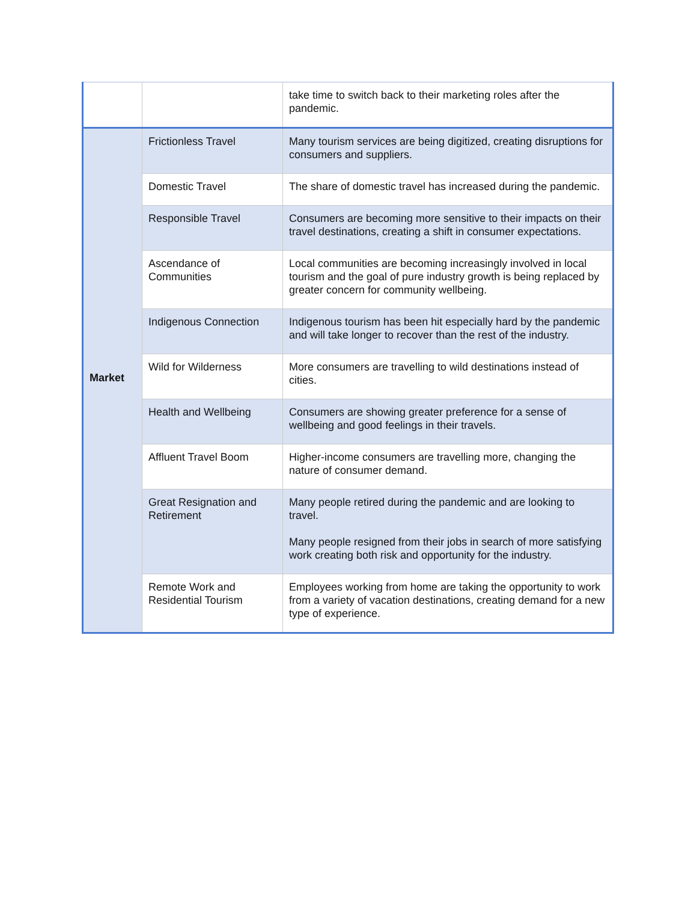| | | take time to switch back to their marketing roles after the pandemic. |
| Market | Frictionless Travel | Many tourism services are being digitized, creating disruptions for consumers and suppliers. |
| | Domestic Travel | The share of domestic travel has increased during the pandemic. |
| | Responsible Travel | Consumers are becoming more sensitive to their impacts on their travel destinations, creating a shift in consumer expectations. |
| | Ascendance of Communities | Local communities are becoming increasingly involved in local tourism and the goal of pure industry growth is being replaced by greater concern for community wellbeing. |
| | Indigenous Connection | Indigenous tourism has been hit especially hard by the pandemic and will take longer to recover than the rest of the industry. |
| | Wild for Wilderness | More consumers are travelling to wild destinations instead of cities. |
| | Health and Wellbeing | Consumers are showing greater preference for a sense of wellbeing and good feelings in their travels. |
| | Affluent Travel Boom | Higher-income consumers are travelling more, changing the nature of consumer demand. |
| | Great Resignation and Retirement | Many people retired during the pandemic and are looking to travel. Many people resigned from their jobs in search of more satisfying work creating both risk and opportunity for the industry. |
| | Remote Work and Residential Tourism | Employees working from home are taking the opportunity to work from a variety of vacation destinations, creating demand for a new type of experience. |